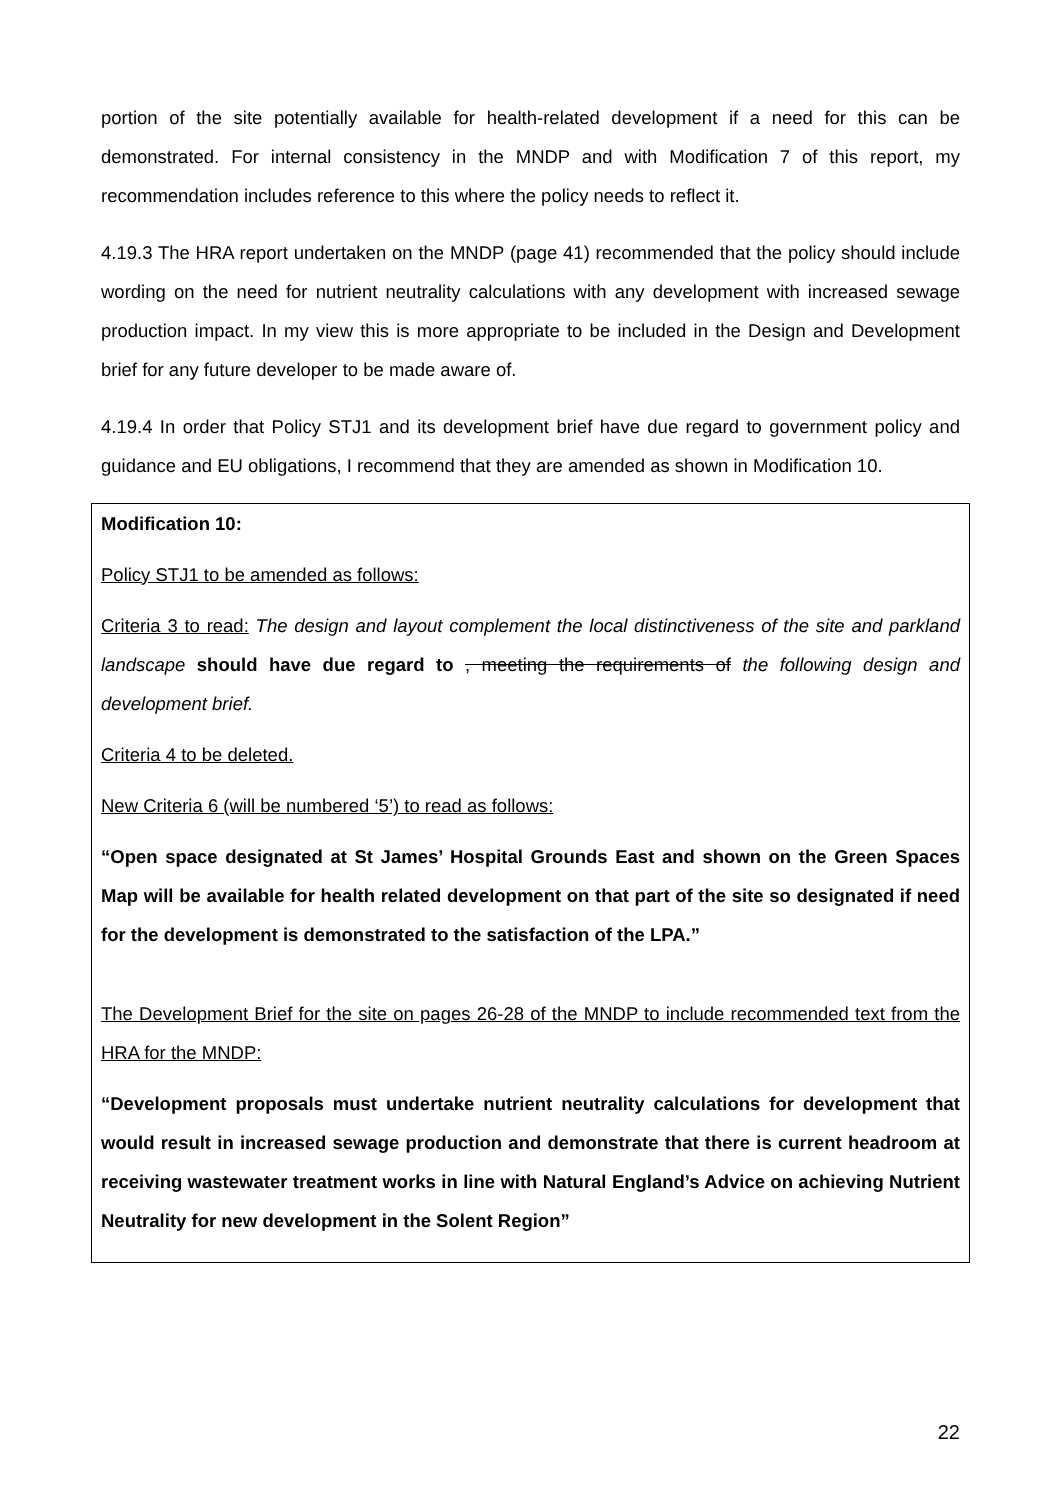portion of the site potentially available for health-related development if a need for this can be demonstrated. For internal consistency in the MNDP and with Modification 7 of this report, my recommendation includes reference to this where the policy needs to reflect it.
4.19.3 The HRA report undertaken on the MNDP (page 41) recommended that the policy should include wording on the need for nutrient neutrality calculations with any development with increased sewage production impact. In my view this is more appropriate to be included in the Design and Development brief for any future developer to be made aware of.
4.19.4 In order that Policy STJ1 and its development brief have due regard to government policy and guidance and EU obligations, I recommend that they are amended as shown in Modification 10.
Modification 10:
Policy STJ1 to be amended as follows:
Criteria 3 to read: The design and layout complement the local distinctiveness of the site and parkland landscape should have due regard to , meeting the requirements of the following design and development brief.
Criteria 4 to be deleted.
New Criteria 6 (will be numbered ‘5’) to read as follows:
“Open space designated at St James’ Hospital Grounds East and shown on the Green Spaces Map will be available for health related development on that part of the site so designated if need for the development is demonstrated to the satisfaction of the LPA.”
The Development Brief for the site on pages 26-28 of the MNDP to include recommended text from the HRA for the MNDP:
“Development proposals must undertake nutrient neutrality calculations for development that would result in increased sewage production and demonstrate that there is current headroom at receiving wastewater treatment works in line with Natural England’s Advice on achieving Nutrient Neutrality for new development in the Solent Region”
22